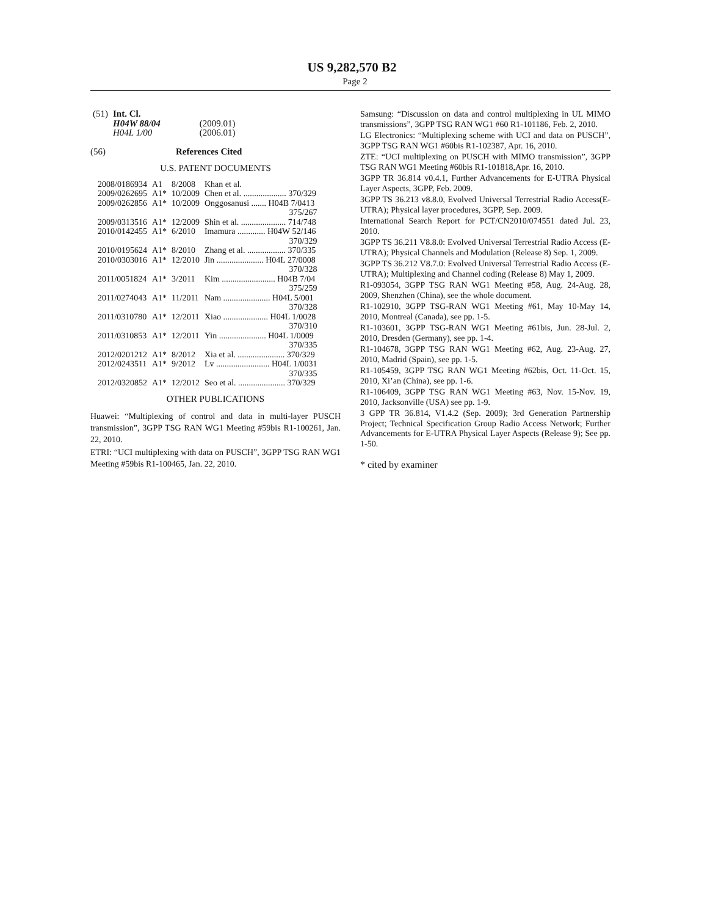US 9,282,570 B2
Page 2
| (51) | Int. Cl. | |
| | H04W 88/04 | (2009.01) |
| | H04L 1/00 | (2006.01) |
(56) References Cited
U.S. PATENT DOCUMENTS
| 2008/0186934 | A1 | 8/2008 | Khan et al. |
| 2009/0262695 | A1* | 10/2009 | Chen et al. .................... 370/329 |
| 2009/0262856 | A1* | 10/2009 | Onggosanusi ....... H04B 7/0413 375/267 |
| 2009/0313516 | A1* | 12/2009 | Shin et al. ..................... 714/748 |
| 2010/0142455 | A1* | 6/2010 | Imamura ............. H04W 52/146 370/329 |
| 2010/0195624 | A1* | 8/2010 | Zhang et al. .................. 370/335 |
| 2010/0303016 | A1* | 12/2010 | Jin ...................... H04L 27/0008 370/328 |
| 2011/0051824 | A1* | 3/2011 | Kim ......................... H04B 7/04 375/259 |
| 2011/0274043 | A1* | 11/2011 | Nam ...................... H04L 5/001 370/328 |
| 2011/0310780 | A1* | 12/2011 | Xiao ..................... H04L 1/0028 370/310 |
| 2011/0310853 | A1* | 12/2011 | Yin ...................... H04L 1/0009 370/335 |
| 2012/0201212 | A1* | 8/2012 | Xia et al. ...................... 370/329 |
| 2012/0243511 | A1* | 9/2012 | Lv ......................... H04L 1/0031 370/335 |
| 2012/0320852 | A1* | 12/2012 | Seo et al. ...................... 370/329 |
OTHER PUBLICATIONS
Huawei: “Multiplexing of control and data in multi-layer PUSCH transmission”, 3GPP TSG RAN WG1 Meeting #59bis R1-100261, Jan. 22, 2010.
ETRI: “UCI multiplexing with data on PUSCH”, 3GPP TSG RAN WG1 Meeting #59bis R1-100465, Jan. 22, 2010.
Samsung: “Discussion on data and control multiplexing in UL MIMO transmissions”, 3GPP TSG RAN WG1 #60 R1-101186, Feb. 2, 2010.
LG Electronics: “Multiplexing scheme with UCI and data on PUSCH”, 3GPP TSG RAN WG1 #60bis R1-102387, Apr. 16, 2010.
ZTE: “UCI multiplexing on PUSCH with MIMO transmission”, 3GPP TSG RAN WG1 Meeting #60bis R1-101818,Apr. 16, 2010.
3GPP TR 36.814 v0.4.1, Further Advancements for E-UTRA Physical Layer Aspects, 3GPP, Feb. 2009.
3GPP TS 36.213 v8.8.0, Evolved Universal Terrestrial Radio Access(E-UTRA); Physical layer procedures, 3GPP, Sep. 2009.
International Search Report for PCT/CN2010/074551 dated Jul. 23, 2010.
3GPP TS 36.211 V8.8.0: Evolved Universal Terrestrial Radio Access (E-UTRA); Physical Channels and Modulation (Release 8) Sep. 1, 2009.
3GPP TS 36.212 V8.7.0: Evolved Universal Terrestrial Radio Access (E-UTRA); Multiplexing and Channel coding (Release 8) May 1, 2009.
R1-093054, 3GPP TSG RAN WG1 Meeting #58, Aug. 24-Aug. 28, 2009, Shenzhen (China), see the whole document.
R1-102910, 3GPP TSG-RAN WG1 Meeting #61, May 10-May 14, 2010, Montreal (Canada), see pp. 1-5.
R1-103601, 3GPP TSG-RAN WG1 Meeting #61bis, Jun. 28-Jul. 2, 2010, Dresden (Germany), see pp. 1-4.
R1-104678, 3GPP TSG RAN WG1 Meeting #62, Aug. 23-Aug. 27, 2010, Madrid (Spain), see pp. 1-5.
R1-105459, 3GPP TSG RAN WG1 Meeting #62bis, Oct. 11-Oct. 15, 2010, Xi’an (China), see pp. 1-6.
R1-106409, 3GPP TSG RAN WG1 Meeting #63, Nov. 15-Nov. 19, 2010, Jacksonville (USA) see pp. 1-9.
3 GPP TR 36.814, V1.4.2 (Sep. 2009); 3rd Generation Partnership Project; Technical Specification Group Radio Access Network; Further Advancements for E-UTRA Physical Layer Aspects (Release 9); See pp. 1-50.
* cited by examiner